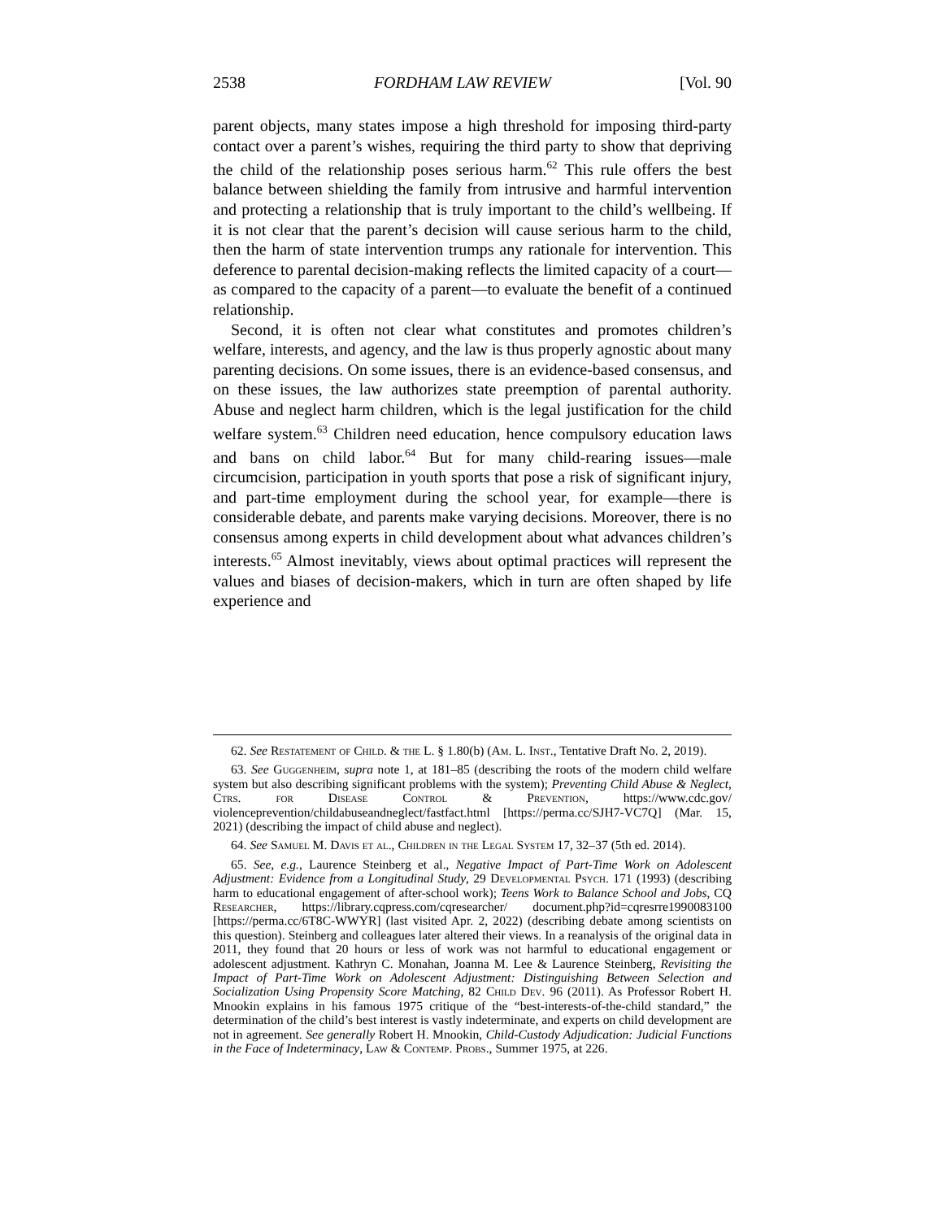2538 FORDHAM LAW REVIEW [Vol. 90
parent objects, many states impose a high threshold for imposing third-party contact over a parent’s wishes, requiring the third party to show that depriving the child of the relationship poses serious harm.<sup>62</sup> This rule offers the best balance between shielding the family from intrusive and harmful intervention and protecting a relationship that is truly important to the child’s wellbeing. If it is not clear that the parent’s decision will cause serious harm to the child, then the harm of state intervention trumps any rationale for intervention. This deference to parental decision-making reflects the limited capacity of a court—as compared to the capacity of a parent—to evaluate the benefit of a continued relationship.
Second, it is often not clear what constitutes and promotes children’s welfare, interests, and agency, and the law is thus properly agnostic about many parenting decisions. On some issues, there is an evidence-based consensus, and on these issues, the law authorizes state preemption of parental authority. Abuse and neglect harm children, which is the legal justification for the child welfare system.<sup>63</sup> Children need education, hence compulsory education laws and bans on child labor.<sup>64</sup> But for many child-rearing issues—male circumcision, participation in youth sports that pose a risk of significant injury, and part-time employment during the school year, for example—there is considerable debate, and parents make varying decisions. Moreover, there is no consensus among experts in child development about what advances children’s interests.<sup>65</sup> Almost inevitably, views about optimal practices will represent the values and biases of decision-makers, which in turn are often shaped by life experience and
62. See Restatement of Child. & the L. § 1.80(b) (Am. L. Inst., Tentative Draft No. 2, 2019).
63. See Guggenheim, supra note 1, at 181–85 (describing the roots of the modern child welfare system but also describing significant problems with the system); Preventing Child Abuse & Neglect, Ctrs. for Disease Control & Prevention, https://www.cdc.gov/ violenceprevention/childabuseandneglect/fastfact.html [https://perma.cc/SJH7-VC7Q] (Mar. 15, 2021) (describing the impact of child abuse and neglect).
64. See Samuel M. Davis et al., Children in the Legal System 17, 32–37 (5th ed. 2014).
65. See, e.g., Laurence Steinberg et al., Negative Impact of Part-Time Work on Adolescent Adjustment: Evidence from a Longitudinal Study, 29 Developmental Psych. 171 (1993) (describing harm to educational engagement of after-school work); Teens Work to Balance School and Jobs, CQ Researcher, https://library.cqpress.com/cqresearcher/ document.php?id=cqresrre1990083100 [https://perma.cc/6T8C-WWYR] (last visited Apr. 2, 2022) (describing debate among scientists on this question). Steinberg and colleagues later altered their views. In a reanalysis of the original data in 2011, they found that 20 hours or less of work was not harmful to educational engagement or adolescent adjustment. Kathryn C. Monahan, Joanna M. Lee & Laurence Steinberg, Revisiting the Impact of Part-Time Work on Adolescent Adjustment: Distinguishing Between Selection and Socialization Using Propensity Score Matching, 82 Child Dev. 96 (2011). As Professor Robert H. Mnookin explains in his famous 1975 critique of the “best-interests-of-the-child standard,” the determination of the child’s best interest is vastly indeterminate, and experts on child development are not in agreement. See generally Robert H. Mnookin, Child-Custody Adjudication: Judicial Functions in the Face of Indeterminacy, Law & Contemp. Probs., Summer 1975, at 226.